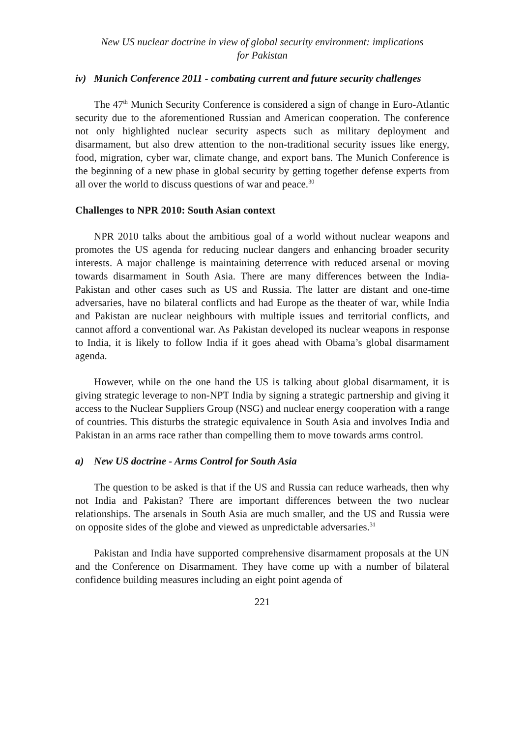New US nuclear doctrine in view of global security environment: implications
for Pakistan
iv) Munich Conference 2011 - combating current and future security challenges
The 47<sup>th</sup> Munich Security Conference is considered a sign of change in Euro-Atlantic security due to the aforementioned Russian and American cooperation. The conference not only highlighted nuclear security aspects such as military deployment and disarmament, but also drew attention to the non-traditional security issues like energy, food, migration, cyber war, climate change, and export bans. The Munich Conference is the beginning of a new phase in global security by getting together defense experts from all over the world to discuss questions of war and peace.<sup>30</sup>
Challenges to NPR 2010: South Asian context
NPR 2010 talks about the ambitious goal of a world without nuclear weapons and promotes the US agenda for reducing nuclear dangers and enhancing broader security interests. A major challenge is maintaining deterrence with reduced arsenal or moving towards disarmament in South Asia. There are many differences between the India-Pakistan and other cases such as US and Russia. The latter are distant and one-time adversaries, have no bilateral conflicts and had Europe as the theater of war, while India and Pakistan are nuclear neighbours with multiple issues and territorial conflicts, and cannot afford a conventional war. As Pakistan developed its nuclear weapons in response to India, it is likely to follow India if it goes ahead with Obama’s global disarmament agenda.
However, while on the one hand the US is talking about global disarmament, it is giving strategic leverage to non-NPT India by signing a strategic partnership and giving it access to the Nuclear Suppliers Group (NSG) and nuclear energy cooperation with a range of countries. This disturbs the strategic equivalence in South Asia and involves India and Pakistan in an arms race rather than compelling them to move towards arms control.
a) New US doctrine - Arms Control for South Asia
The question to be asked is that if the US and Russia can reduce warheads, then why not India and Pakistan? There are important differences between the two nuclear relationships. The arsenals in South Asia are much smaller, and the US and Russia were on opposite sides of the globe and viewed as unpredictable adversaries.<sup>31</sup>
Pakistan and India have supported comprehensive disarmament proposals at the UN and the Conference on Disarmament. They have come up with a number of bilateral confidence building measures including an eight point agenda of
221